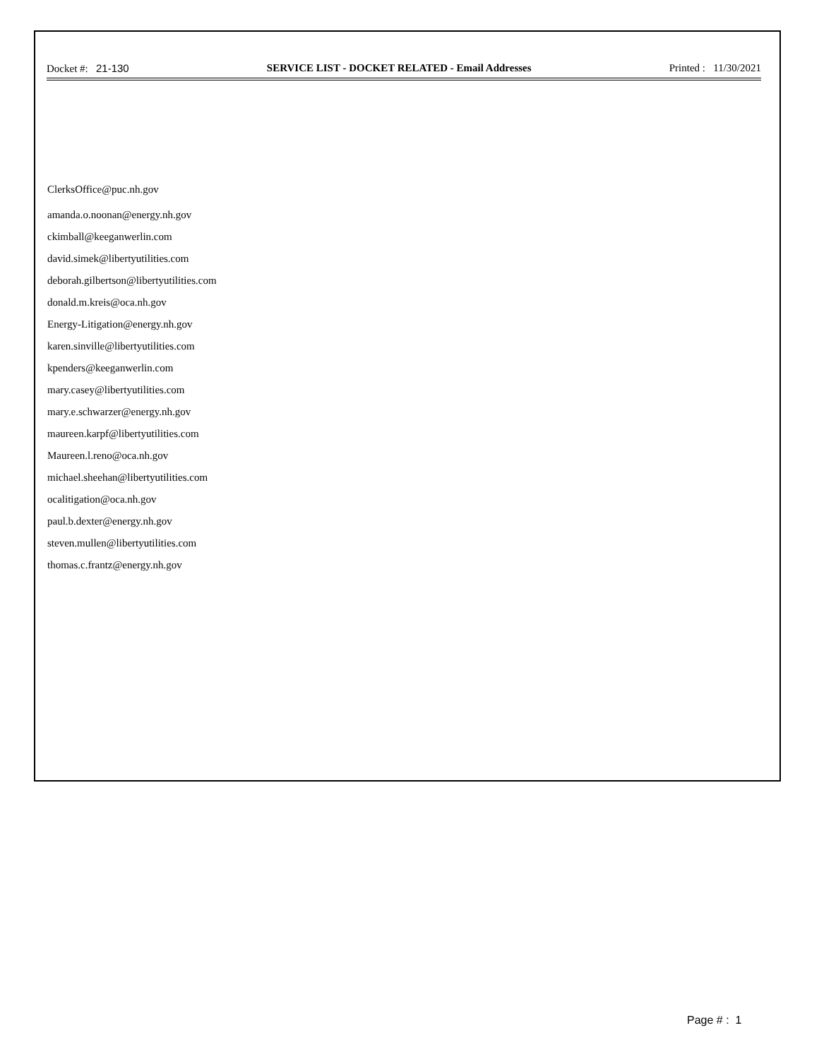Docket #: 21-130 SERVICE LIST - DOCKET RELATED - Email Addresses Printed : 11/30/2021
ClerksOffice@puc.nh.gov
amanda.o.noonan@energy.nh.gov
ckimball@keeganwerlin.com
david.simek@libertyutilities.com
deborah.gilbertson@libertyutilities.com
donald.m.kreis@oca.nh.gov
Energy-Litigation@energy.nh.gov
karen.sinville@libertyutilities.com
kpenders@keeganwerlin.com
mary.casey@libertyutilities.com
mary.e.schwarzer@energy.nh.gov
maureen.karpf@libertyutilities.com
Maureen.l.reno@oca.nh.gov
michael.sheehan@libertyutilities.com
ocalitigation@oca.nh.gov
paul.b.dexter@energy.nh.gov
steven.mullen@libertyutilities.com
thomas.c.frantz@energy.nh.gov
Page # : 1